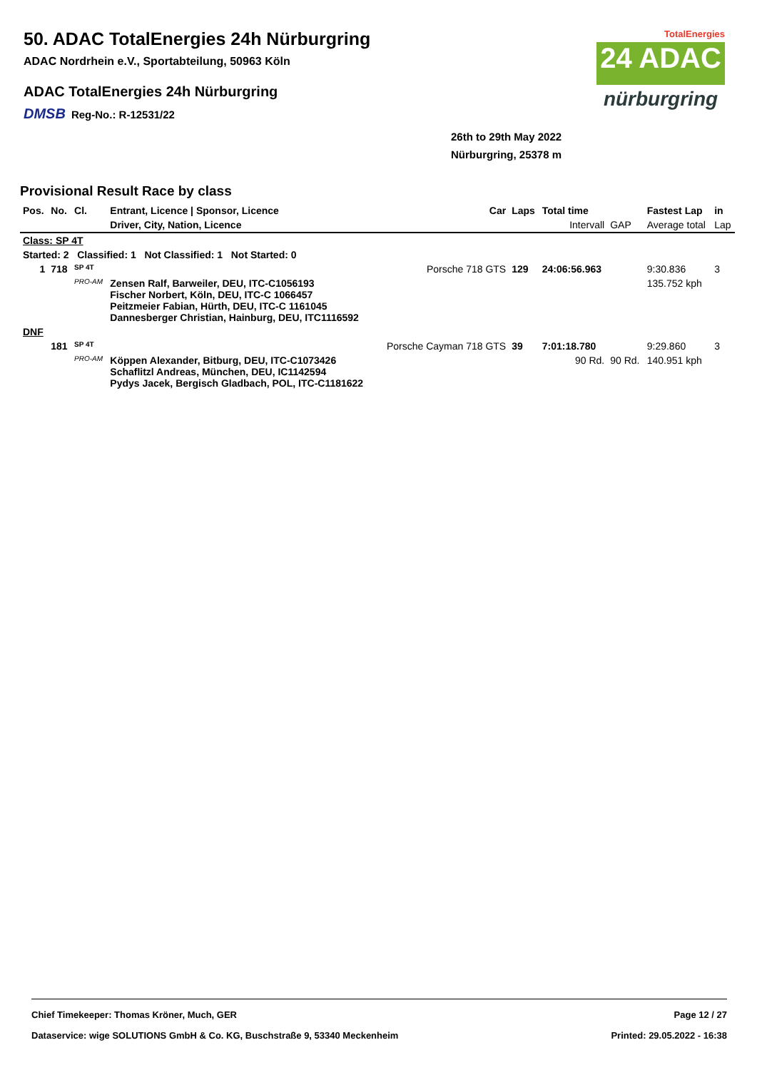50. ADAC TotalEnergies 24h Nürburgring
ADAC Nordrhein e.V., Sportabteilung, 50963 Köln
ADAC TotalEnergies 24h Nürburgring
DMSB Reg-No.: R-12531/22
TotalEnergies
24 ADAC
nürburgring
26th to 29th May 2022
Nürburgring, 25378 m
Provisional Result Race by class
| Pos. | No. | Cl. | Entrant, Licence / Sponsor, Licence | Car | Laps | Total time | | Fastest Lap | in |
| --- | --- | --- | --- | --- | --- | --- | --- | --- | --- |
| | | | Driver, City, Nation, Licence | | | Intervall | GAP | Average total | Lap |
| Class: SP 4T | | | | | | | | | |
| Started: 2 Classified: 1 Not Classified: 1 Not Started: 0 | | | | | | | | | |
| 1 | 718 | SP 4T | | Porsche 718 GTS | 129 | 24:06:56.963 | | 9:30.836 | 3 |
| | | PRO-AM | Zensen Ralf, Barweiler, DEU, ITC-C1056193 Fischer Norbert, Köln, DEU, ITC-C 1066457 Peitzmeier Fabian, Hürth, DEU, ITC-C 1161045 Dannesberger Christian, Hainburg, DEU, ITC1116592 | | | | | 135.752 kph | |
| DNF | | | | | | | | | |
| | 181 | SP 4T | | Porsche Cayman 718 GTS | 39 | 7:01:18.780 | | 9:29.860 | 3 |
| | | PRO-AM | Köppen Alexander, Bitburg, DEU, ITC-C1073426 Schaflitzl Andreas, München, DEU, IC1142594 Pydys Jacek, Bergisch Gladbach, POL, ITC-C1181622 | | | 90 Rd. | 90 Rd. | 140.951 kph | |
Chief Timekeeper: Thomas Kröner, Much, GER Page 12 / 27
Dataservice: wige SOLUTIONS GmbH & Co. KG, Buschstraße 9, 53340 Meckenheim Printed: 29.05.2022 - 16:38